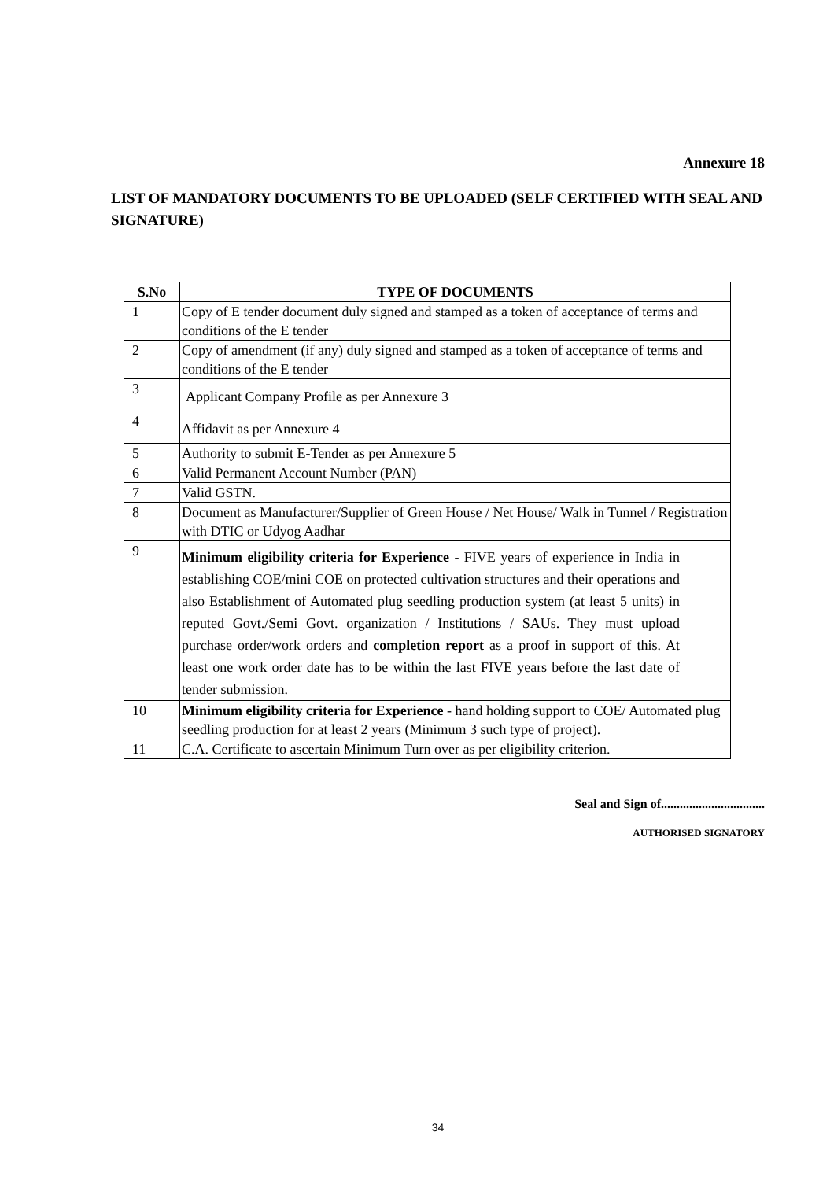Annexure 18
LIST OF MANDATORY DOCUMENTS TO BE UPLOADED (SELF CERTIFIED WITH SEAL AND SIGNATURE)
| S.No | TYPE OF DOCUMENTS |
| --- | --- |
| 1 | Copy of E tender document duly signed and stamped as a token of acceptance of terms and conditions of the E tender |
| 2 | Copy of amendment (if any) duly signed and stamped as a token of acceptance of terms and conditions of the E tender |
| 3 | Applicant Company Profile as per Annexure 3 |
| 4 | Affidavit as per Annexure 4 |
| 5 | Authority to submit E-Tender as per Annexure 5 |
| 6 | Valid Permanent Account Number (PAN) |
| 7 | Valid GSTN. |
| 8 | Document as Manufacturer/Supplier of Green House / Net House/ Walk in Tunnel / Registration with DTIC or Udyog Aadhar |
| 9 | Minimum eligibility criteria for Experience - FIVE years of experience in India in establishing COE/mini COE on protected cultivation structures and their operations and also Establishment of Automated plug seedling production system (at least 5 units) in reputed Govt./Semi Govt. organization / Institutions / SAUs. They must upload purchase order/work orders and completion report as a proof in support of this. At least one work order date has to be within the last FIVE years before the last date of tender submission. |
| 10 | Minimum eligibility criteria for Experience - hand holding support to COE/ Automated plug seedling production for at least 2 years (Minimum 3 such type of project). |
| 11 | C.A. Certificate to ascertain Minimum Turn over as per eligibility criterion. |
Seal and Sign of.................................
AUTHORISED SIGNATORY
34